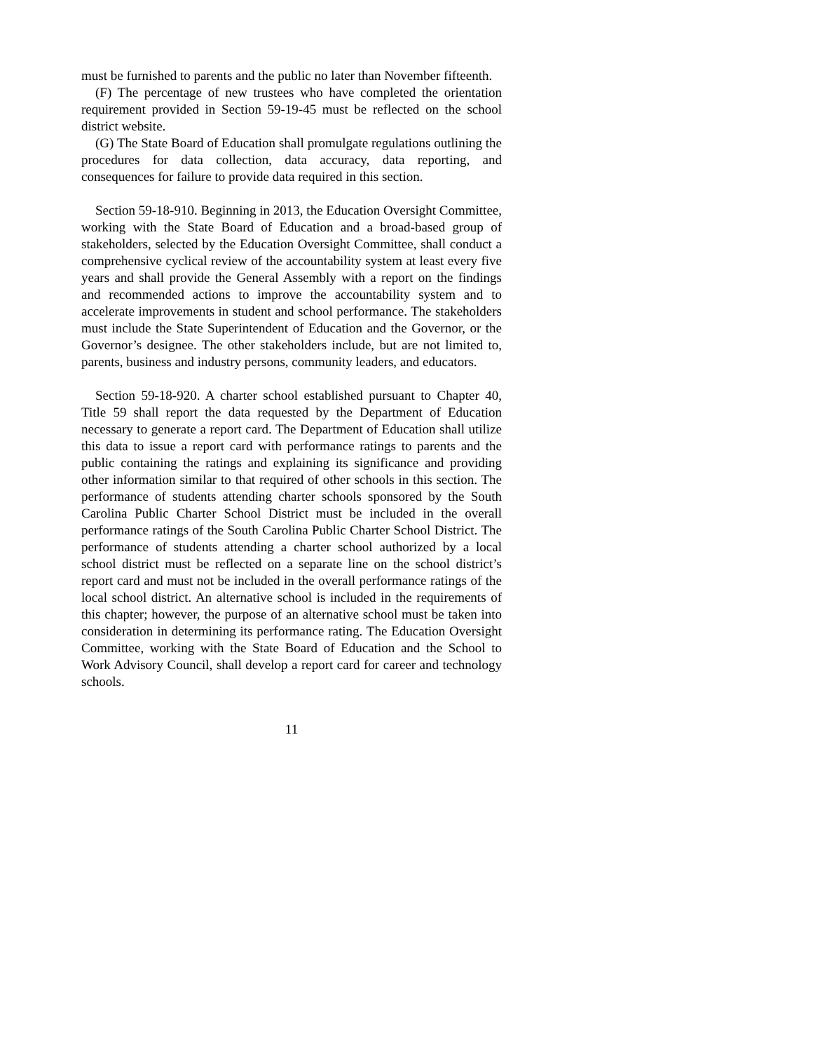must be furnished to parents and the public no later than November fifteenth.
(F) The percentage of new trustees who have completed the orientation requirement provided in Section 59-19-45 must be reflected on the school district website.
(G) The State Board of Education shall promulgate regulations outlining the procedures for data collection, data accuracy, data reporting, and consequences for failure to provide data required in this section.
Section 59-18-910. Beginning in 2013, the Education Oversight Committee, working with the State Board of Education and a broad-based group of stakeholders, selected by the Education Oversight Committee, shall conduct a comprehensive cyclical review of the accountability system at least every five years and shall provide the General Assembly with a report on the findings and recommended actions to improve the accountability system and to accelerate improvements in student and school performance. The stakeholders must include the State Superintendent of Education and the Governor, or the Governor’s designee. The other stakeholders include, but are not limited to, parents, business and industry persons, community leaders, and educators.
Section 59-18-920. A charter school established pursuant to Chapter 40, Title 59 shall report the data requested by the Department of Education necessary to generate a report card. The Department of Education shall utilize this data to issue a report card with performance ratings to parents and the public containing the ratings and explaining its significance and providing other information similar to that required of other schools in this section. The performance of students attending charter schools sponsored by the South Carolina Public Charter School District must be included in the overall performance ratings of the South Carolina Public Charter School District. The performance of students attending a charter school authorized by a local school district must be reflected on a separate line on the school district’s report card and must not be included in the overall performance ratings of the local school district. An alternative school is included in the requirements of this chapter; however, the purpose of an alternative school must be taken into consideration in determining its performance rating. The Education Oversight Committee, working with the State Board of Education and the School to Work Advisory Council, shall develop a report card for career and technology schools.
11